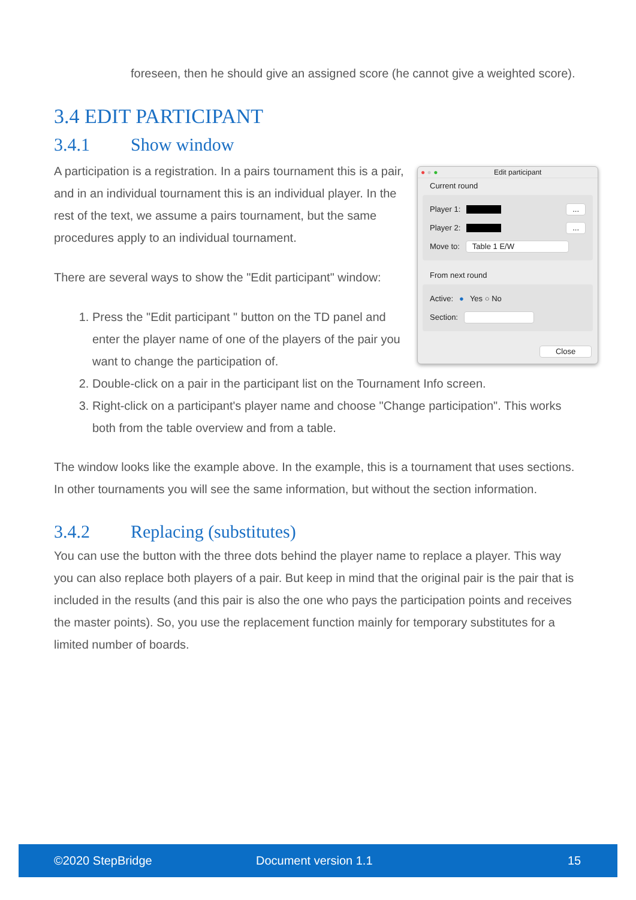foreseen, then he should give an assigned score (he cannot give a weighted score).
3.4 EDIT PARTICIPANT
3.4.1 Show window
● ● ● Edit participant
Current round
Player 1: ...
Player 2: ...
Move to: Table 1 E/W
From next round
Active: ● Yes ○ No
Section:
Close
A participation is a registration. In a pairs tournament this is a pair, and in an individual tournament this is an individual player. In the rest of the text, we assume a pairs tournament, but the same procedures apply to an individual tournament.
There are several ways to show the "Edit participant" window:
1. Press the "Edit participant " button on the TD panel and enter the player name of one of the players of the pair you want to change the participation of.
2. Double-click on a pair in the participant list on the Tournament Info screen.
3. Right-click on a participant's player name and choose "Change participation". This works both from the table overview and from a table.
The window looks like the example above. In the example, this is a tournament that uses sections. In other tournaments you will see the same information, but without the section information.
3.4.2 Replacing (substitutes)
You can use the button with the three dots behind the player name to replace a player. This way you can also replace both players of a pair. But keep in mind that the original pair is the pair that is included in the results (and this pair is also the one who pays the participation points and receives the master points). So, you use the replacement function mainly for temporary substitutes for a limited number of boards.
©2020 StepBridge Document version 1.1 15